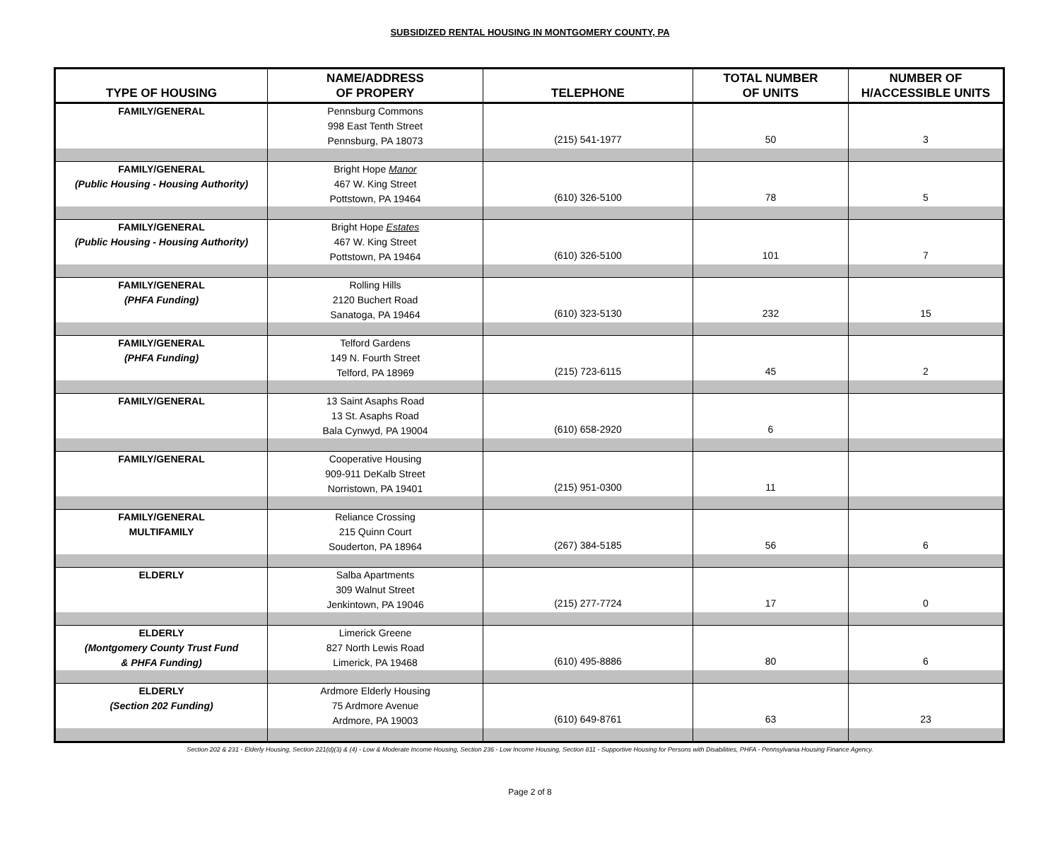SUBSIDIZED RENTAL HOUSING IN MONTGOMERY COUNTY, PA
| TYPE OF HOUSING | NAME/ADDRESS OF PROPERY | TELEPHONE | TOTAL NUMBER OF UNITS | NUMBER OF H/ACCESSIBLE UNITS |
| --- | --- | --- | --- | --- |
| FAMILY/GENERAL | Pennsburg Commons 998 East Tenth Street Pennsburg, PA 18073 | (215) 541-1977 | 50 | 3 |
| FAMILY/GENERAL (Public Housing - Housing Authority) | Bright Hope Manor 467 W. King Street Pottstown, PA 19464 | (610) 326-5100 | 78 | 5 |
| FAMILY/GENERAL (Public Housing - Housing Authority) | Bright Hope Estates 467 W. King Street Pottstown, PA 19464 | (610) 326-5100 | 101 | 7 |
| FAMILY/GENERAL (PHFA Funding) | Rolling Hills 2120 Buchert Road Sanatoga, PA 19464 | (610) 323-5130 | 232 | 15 |
| FAMILY/GENERAL (PHFA Funding) | Telford Gardens 149 N. Fourth Street Telford, PA 18969 | (215) 723-6115 | 45 | 2 |
| FAMILY/GENERAL | 13 Saint Asaphs Road 13 St. Asaphs Road Bala Cynwyd, PA 19004 | (610) 658-2920 | 6 | |
| FAMILY/GENERAL | Cooperative Housing 909-911 DeKalb Street Norristown, PA 19401 | (215) 951-0300 | 11 | |
| FAMILY/GENERAL MULTIFAMILY | Reliance Crossing 215 Quinn Court Souderton, PA 18964 | (267) 384-5185 | 56 | 6 |
| ELDERLY | Salba Apartments 309 Walnut Street Jenkintown, PA 19046 | (215) 277-7724 | 17 | 0 |
| ELDERLY (Montgomery County Trust Fund & PHFA Funding) | Limerick Greene 827 North Lewis Road Limerick, PA 19468 | (610) 495-8886 | 80 | 6 |
| ELDERLY (Section 202 Funding) | Ardmore Elderly Housing 75 Ardmore Avenue Ardmore, PA 19003 | (610) 649-8761 | 63 | 23 |
Section 202 & 231 - Elderly Housing, Section 221(d)(3) & (4) - Low & Moderate Income Housing, Section 236 - Low Income Housing, Section 811 - Supportive Housing for Persons with Disabilities, PHFA - Pennsylvania Housing Finance Agency.
Page 2 of 8